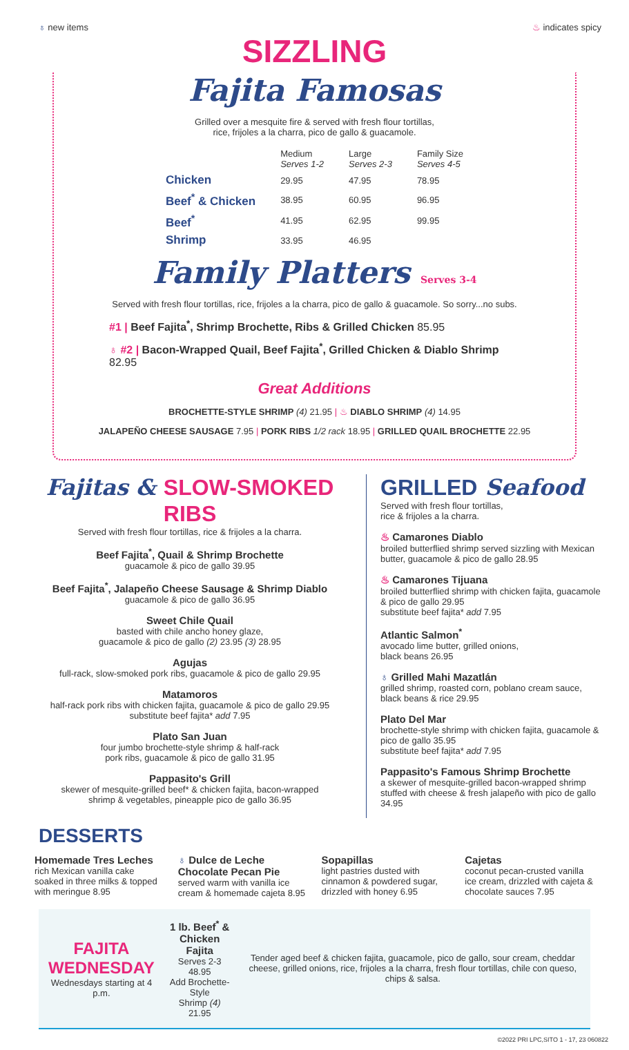♁ new items ♨ indicates spicy
SIZZLING
Fajita Famosas
Grilled over a mesquite fire & served with fresh flour tortillas,
rice, frijoles a la charra, pico de gallo & guacamole.
| | Medium Serves 1-2 | Large Serves 2-3 | Family Size Serves 4-5 |
| --- | --- | --- | --- |
| Chicken | 29.95 | 47.95 | 78.95 |
| Beef<sup>*</sup> & Chicken | 38.95 | 60.95 | 96.95 |
| Beef<sup>*</sup> | 41.95 | 62.95 | 99.95 |
| Shrimp | 33.95 | 46.95 | |
Family Platters Serves 3-4
Served with fresh flour tortillas, rice, frijoles a la charra, pico de gallo & guacamole. So sorry...no subs.
#1 | Beef Fajita<sup>*</sup>, Shrimp Brochette, Ribs & Grilled Chicken 85.95
♁ #2 | Bacon-Wrapped Quail, Beef Fajita<sup>*</sup>, Grilled Chicken & Diablo Shrimp 82.95
Great Additions
BROCHETTE-STYLE SHRIMP (4) 21.95 | ♨ DIABLO SHRIMP (4) 14.95
JALAPEÑO CHEESE SAUSAGE 7.95 | PORK RIBS 1/2 rack 18.95 | GRILLED QUAIL BROCHETTE 22.95
Fajitas & SLOW-SMOKED RIBS
Served with fresh flour tortillas, rice & frijoles a la charra.
Beef Fajita<sup>*</sup>, Quail & Shrimp Brochette
guacamole & pico de gallo 39.95
Beef Fajita<sup>*</sup>, Jalapeño Cheese Sausage & Shrimp Diablo
guacamole & pico de gallo 36.95
Sweet Chile Quail
basted with chile ancho honey glaze,
guacamole & pico de gallo (2) 23.95 (3) 28.95
Agujas
full-rack, slow-smoked pork ribs, guacamole & pico de gallo 29.95
Matamoros
half-rack pork ribs with chicken fajita, guacamole & pico de gallo 29.95
substitute beef fajita* add 7.95
Plato San Juan
four jumbo brochette-style shrimp & half-rack
pork ribs, guacamole & pico de gallo 31.95
Pappasito's Grill
skewer of mesquite-grilled beef* & chicken fajita, bacon-wrapped
shrimp & vegetables, pineapple pico de gallo 36.95
GRILLED Seafood
Served with fresh flour tortillas,
rice & frijoles a la charra.
♨ Camarones Diablo
broiled butterflied shrimp served sizzling with Mexican butter, guacamole & pico de gallo 28.95
♨ Camarones Tijuana
broiled butterflied shrimp with chicken fajita, guacamole & pico de gallo 29.95
substitute beef fajita* add 7.95
Atlantic Salmon<sup>*</sup>
avocado lime butter, grilled onions,
black beans 26.95
♁ Grilled Mahi Mazatlán
grilled shrimp, roasted corn, poblano cream sauce, black beans & rice 29.95
Plato Del Mar
brochette-style shrimp with chicken fajita, guacamole & pico de gallo 35.95
substitute beef fajita* add 7.95
Pappasito's Famous Shrimp Brochette
a skewer of mesquite-grilled bacon-wrapped shrimp stuffed with cheese & fresh jalapeño with pico de gallo 34.95
DESSERTS
Homemade Tres Leches
rich Mexican vanilla cake soaked in three milks & topped with meringue 8.95
♁ Dulce de Leche Chocolate Pecan Pie
served warm with vanilla ice cream & homemade cajeta 8.95
Sopapillas
light pastries dusted with cinnamon & powdered sugar, drizzled with honey 6.95
Cajetas
coconut pecan-crusted vanilla ice cream, drizzled with cajeta & chocolate sauces 7.95
FAJITA
WEDNESDAY
Wednesdays starting at 4 p.m.
1 lb. Beef<sup>*</sup> & Chicken Fajita
Serves 2-3 48.95
Add Brochette-Style
Shrimp (4) 21.95
Tender aged beef & chicken fajita, guacamole, pico de gallo, sour cream, cheddar cheese, grilled onions, rice, frijoles a la charra, fresh flour tortillas, chile con queso, chips & salsa.
©2022 PRI LPC,SITO 1 - 17, 23 060822